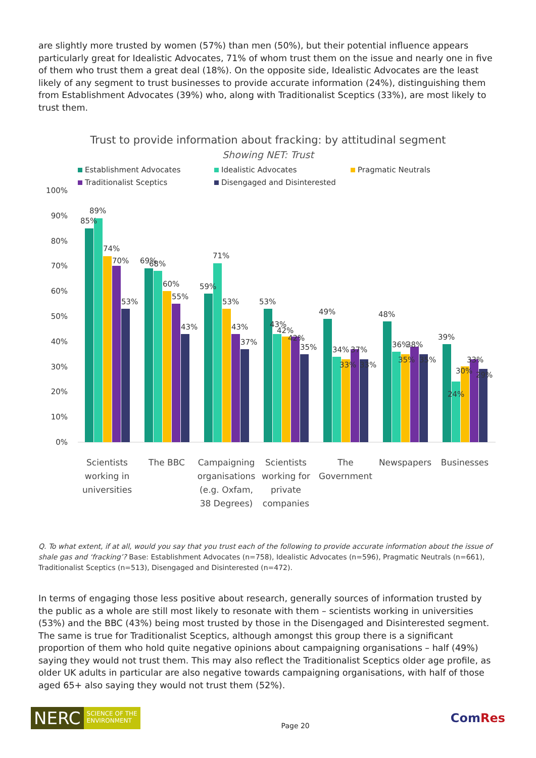are slightly more trusted by women (57%) than men (50%), but their potential influence appears particularly great for Idealistic Advocates, 71% of whom trust them on the issue and nearly one in five of them who trust them a great deal (18%). On the opposite side, Idealistic Advocates are the least likely of any segment to trust businesses to provide accurate information (24%), distinguishing them from Establishment Advocates (39%) who, along with Traditionalist Sceptics (33%), are most likely to trust them.
Trust to provide information about fracking: by attitudinal segment
Showing NET: Trust
Establishment Advocates
Idealistic Advocates
Pragmatic Neutrals
Traditionalist Sceptics
Disengaged and Disinterested
100%
90%
80%
70%
60%
50%
40%
30%
20%
10%
0%
85%
89%
74%
70%
53%
69%
68%
60%
55%
43%
59%
71%
53%
43%
37%
53%
43%
42%
42%
35%
49%
34%
33%
37%
33%
48%
36%
35%
38%
35%
39%
24%
30%
33%
29%
Scientists
working in
universities
The BBC
Campaigning
organisations
(e.g. Oxfam,
38 Degrees)
Scientists
working for
private
companies
The
Government
Newspapers
Businesses
Q. To what extent, if at all, would you say that you trust each of the following to provide accurate information about the issue of shale gas and ‘fracking’? Base: Establishment Advocates (n=758), Idealistic Advocates (n=596), Pragmatic Neutrals (n=661), Traditionalist Sceptics (n=513), Disengaged and Disinterested (n=472).
In terms of engaging those less positive about research, generally sources of information trusted by the public as a whole are still most likely to resonate with them – scientists working in universities (53%) and the BBC (43%) being most trusted by those in the Disengaged and Disinterested segment. The same is true for Traditionalist Sceptics, although amongst this group there is a significant proportion of them who hold quite negative opinions about campaigning organisations – half (49%) saying they would not trust them. This may also reflect the Traditionalist Sceptics older age profile, as older UK adults in particular are also negative towards campaigning organisations, with half of those aged 65+ also saying they would not trust them (52%).
NERC
SCIENCE OF THE
ENVIRONMENT
Page 20
ComRes